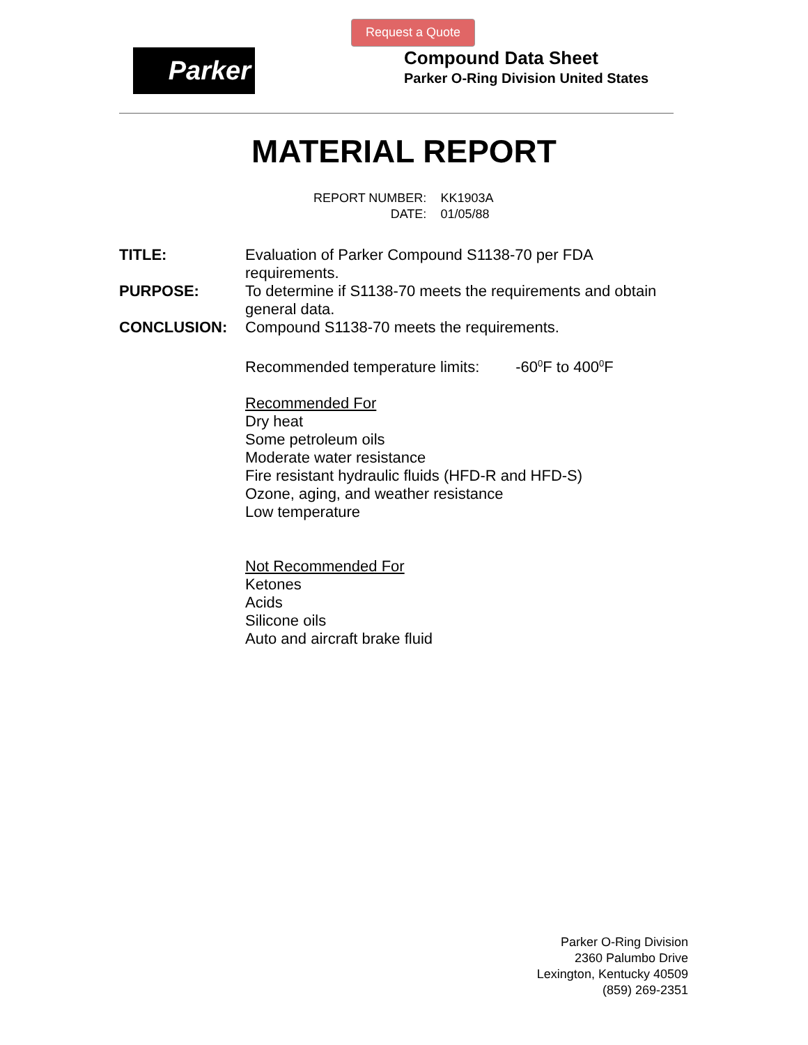Request a Quote
Parker
Compound Data Sheet
Parker O-Ring Division United States
MATERIAL REPORT
| REPORT NUMBER: | KK1903A |
| DATE: | 01/05/88 |
TITLE: Evaluation of Parker Compound S1138-70 per FDA requirements.
PURPOSE: To determine if S1138-70 meets the requirements and obtain general data.
CONCLUSION: Compound S1138-70 meets the requirements.
Recommended temperature limits: -60<sup>0</sup>F to 400<sup>0</sup>F
Recommended For
Dry heat
Some petroleum oils
Moderate water resistance
Fire resistant hydraulic fluids (HFD-R and HFD-S)
Ozone, aging, and weather resistance
Low temperature
Not Recommended For
Ketones
Acids
Silicone oils
Auto and aircraft brake fluid
Parker O-Ring Division
2360 Palumbo Drive
Lexington, Kentucky 40509
(859) 269-2351